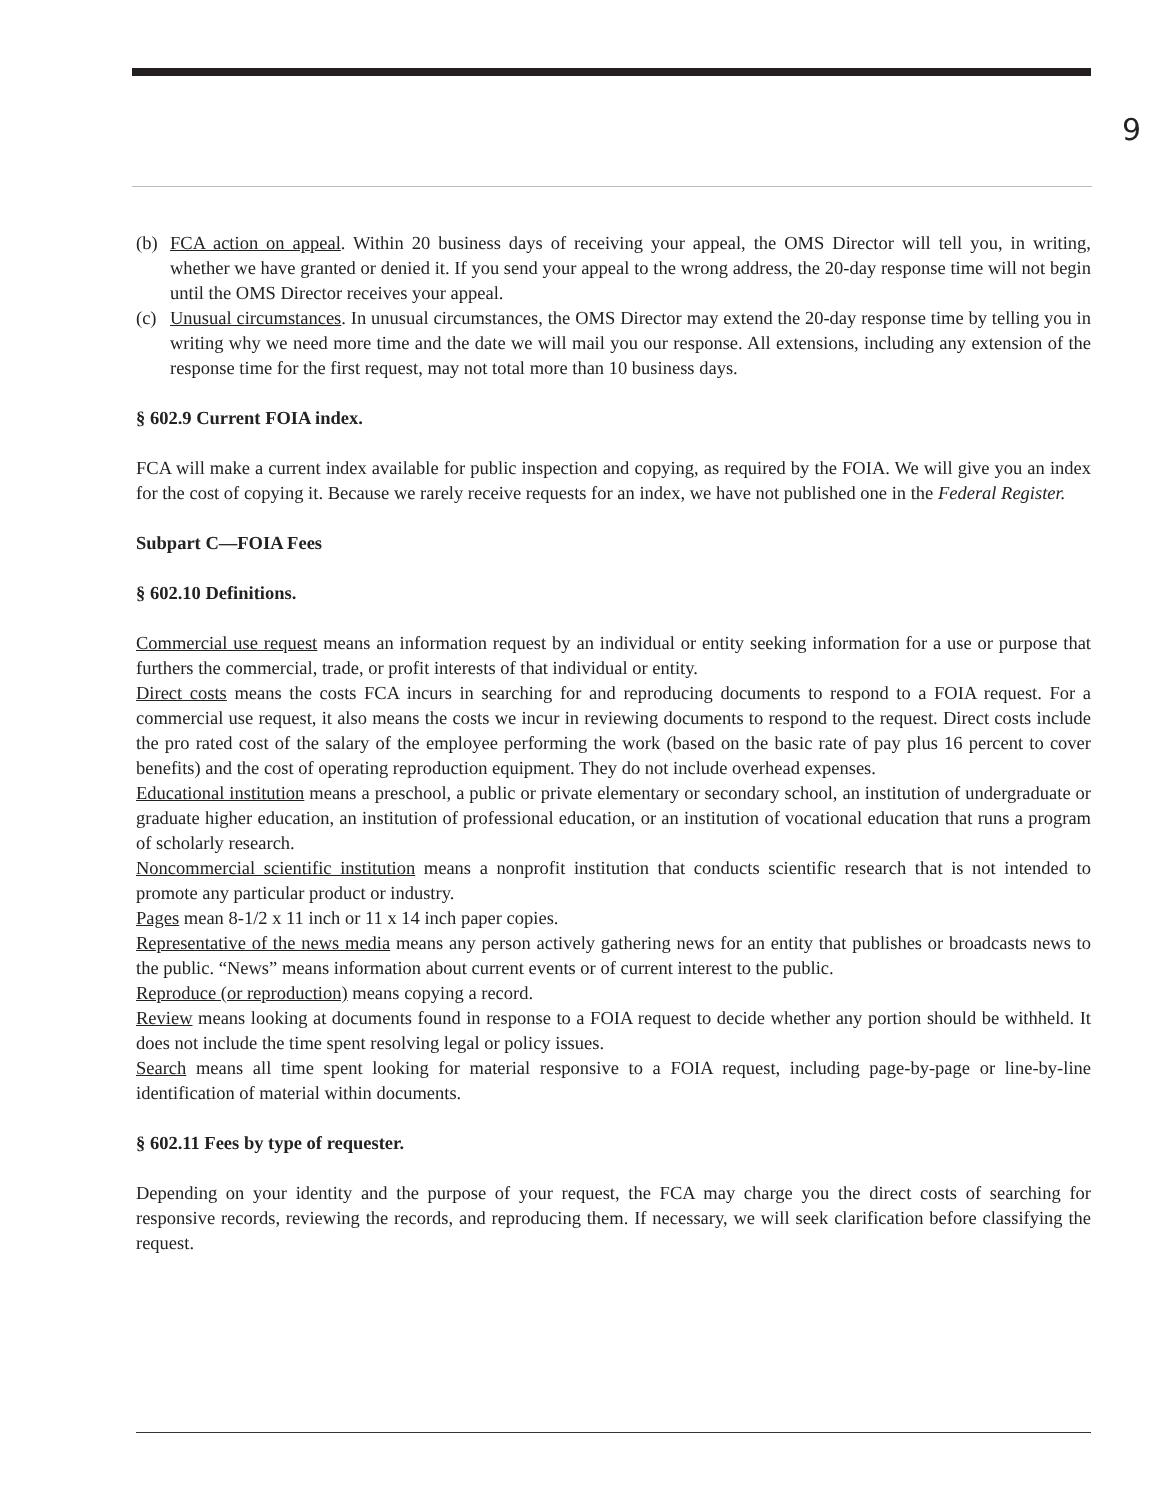9
(b) FCA action on appeal. Within 20 business days of receiving your appeal, the OMS Director will tell you, in writing, whether we have granted or denied it. If you send your appeal to the wrong address, the 20-day response time will not begin until the OMS Director receives your appeal.
(c) Unusual circumstances. In unusual circumstances, the OMS Director may extend the 20-day response time by telling you in writing why we need more time and the date we will mail you our response. All extensions, including any extension of the response time for the first request, may not total more than 10 business days.
§ 602.9 Current FOIA index.
FCA will make a current index available for public inspection and copying, as required by the FOIA. We will give you an index for the cost of copying it. Because we rarely receive requests for an index, we have not published one in the Federal Register.
Subpart C—FOIA Fees
§ 602.10 Definitions.
Commercial use request means an information request by an individual or entity seeking information for a use or purpose that furthers the commercial, trade, or profit interests of that individual or entity.
Direct costs means the costs FCA incurs in searching for and reproducing documents to respond to a FOIA request. For a commercial use request, it also means the costs we incur in reviewing documents to respond to the request. Direct costs include the pro rated cost of the salary of the employee performing the work (based on the basic rate of pay plus 16 percent to cover benefits) and the cost of operating reproduction equipment. They do not include overhead expenses.
Educational institution means a preschool, a public or private elementary or secondary school, an institution of undergraduate or graduate higher education, an institution of professional education, or an institution of vocational education that runs a program of scholarly research.
Noncommercial scientific institution means a nonprofit institution that conducts scientific research that is not intended to promote any particular product or industry.
Pages mean 8-1/2 x 11 inch or 11 x 14 inch paper copies.
Representative of the news media means any person actively gathering news for an entity that publishes or broadcasts news to the public. “News” means information about current events or of current interest to the public.
Reproduce (or reproduction) means copying a record.
Review means looking at documents found in response to a FOIA request to decide whether any portion should be withheld. It does not include the time spent resolving legal or policy issues.
Search means all time spent looking for material responsive to a FOIA request, including page-by-page or line-by-line identification of material within documents.
§ 602.11 Fees by type of requester.
Depending on your identity and the purpose of your request, the FCA may charge you the direct costs of searching for responsive records, reviewing the records, and reproducing them. If necessary, we will seek clarification before classifying the request.